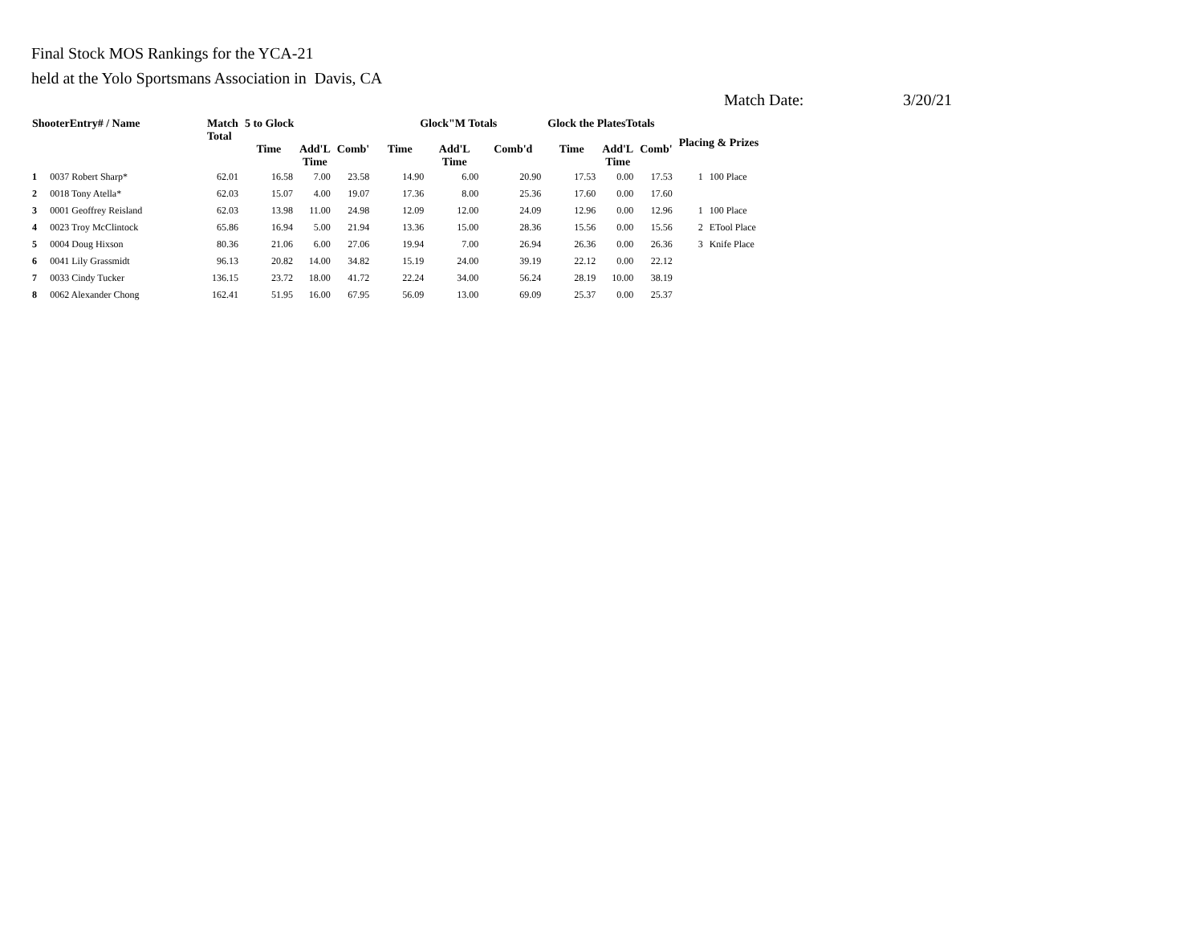Final Stock MOS Rankings for the YCA-21
held at the Yolo Sportsmans Association in Davis, CA
Match Date: 3/20/21
| ShooterEntry# / Name | | Match Total | 5 to Glock | | | Glock"M Totals | | | Glock the PlatesTotals | | | Placing & Prizes | |
| --- | --- | --- | --- | --- | --- | --- | --- | --- | --- | --- | --- | --- | --- |
| | | | Time | Add'L Time | Comb' | Time | Add'L Time | Comb'd | Time | Add'L Time | Comb' | | |
| 1 | 0037 Robert Sharp* | 62.01 | 16.58 | 7.00 | 23.58 | 14.90 | 6.00 | 20.90 | 17.53 | 0.00 | 17.53 | 1 | 100 Place |
| 2 | 0018 Tony Atella* | 62.03 | 15.07 | 4.00 | 19.07 | 17.36 | 8.00 | 25.36 | 17.60 | 0.00 | 17.60 | | |
| 3 | 0001 Geoffrey Reisland | 62.03 | 13.98 | 11.00 | 24.98 | 12.09 | 12.00 | 24.09 | 12.96 | 0.00 | 12.96 | 1 | 100 Place |
| 4 | 0023 Troy McClintock | 65.86 | 16.94 | 5.00 | 21.94 | 13.36 | 15.00 | 28.36 | 15.56 | 0.00 | 15.56 | 2 | ETool Place |
| 5 | 0004 Doug Hixson | 80.36 | 21.06 | 6.00 | 27.06 | 19.94 | 7.00 | 26.94 | 26.36 | 0.00 | 26.36 | 3 | Knife Place |
| 6 | 0041 Lily Grassmidt | 96.13 | 20.82 | 14.00 | 34.82 | 15.19 | 24.00 | 39.19 | 22.12 | 0.00 | 22.12 | | |
| 7 | 0033 Cindy Tucker | 136.15 | 23.72 | 18.00 | 41.72 | 22.24 | 34.00 | 56.24 | 28.19 | 10.00 | 38.19 | | |
| 8 | 0062 Alexander Chong | 162.41 | 51.95 | 16.00 | 67.95 | 56.09 | 13.00 | 69.09 | 25.37 | 0.00 | 25.37 | | |